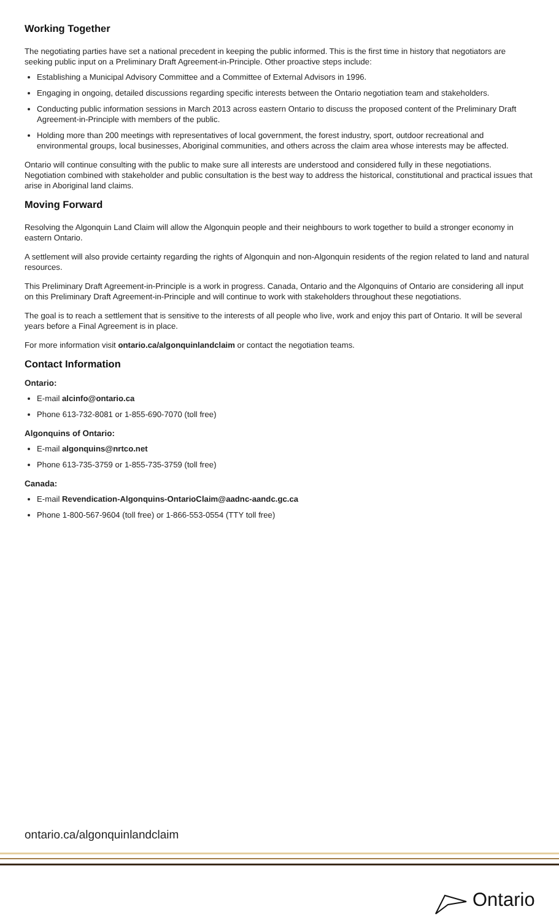Working Together
The negotiating parties have set a national precedent in keeping the public informed. This is the first time in history that negotiators are seeking public input on a Preliminary Draft Agreement-in-Principle. Other proactive steps include:
Establishing a Municipal Advisory Committee and a Committee of External Advisors in 1996.
Engaging in ongoing, detailed discussions regarding specific interests between the Ontario negotiation team and stakeholders.
Conducting public information sessions in March 2013 across eastern Ontario to discuss the proposed content of the Preliminary Draft Agreement-in-Principle with members of the public.
Holding more than 200 meetings with representatives of local government, the forest industry, sport, outdoor recreational and environmental groups, local businesses, Aboriginal communities, and others across the claim area whose interests may be affected.
Ontario will continue consulting with the public to make sure all interests are understood and considered fully in these negotiations. Negotiation combined with stakeholder and public consultation is the best way to address the historical, constitutional and practical issues that arise in Aboriginal land claims.
Moving Forward
Resolving the Algonquin Land Claim will allow the Algonquin people and their neighbours to work together to build a stronger economy in eastern Ontario.
A settlement will also provide certainty regarding the rights of Algonquin and non-Algonquin residents of the region related to land and natural resources.
This Preliminary Draft Agreement-in-Principle is a work in progress. Canada, Ontario and the Algonquins of Ontario are considering all input on this Preliminary Draft Agreement-in-Principle and will continue to work with stakeholders throughout these negotiations.
The goal is to reach a settlement that is sensitive to the interests of all people who live, work and enjoy this part of Ontario. It will be several years before a Final Agreement is in place.
For more information visit ontario.ca/algonquinlandclaim or contact the negotiation teams.
Contact Information
Ontario:
E-mail alcinfo@ontario.ca
Phone 613-732-8081 or 1-855-690-7070 (toll free)
Algonquins of Ontario:
E-mail algonquins@nrtco.net
Phone 613-735-3759 or 1-855-735-3759 (toll free)
Canada:
E-mail Revendication-Algonquins-OntarioClaim@aadnc-aandc.gc.ca
Phone 1-800-567-9604 (toll free) or 1-866-553-0554 (TTY toll free)
ontario.ca/algonquinlandclaim
Ontario